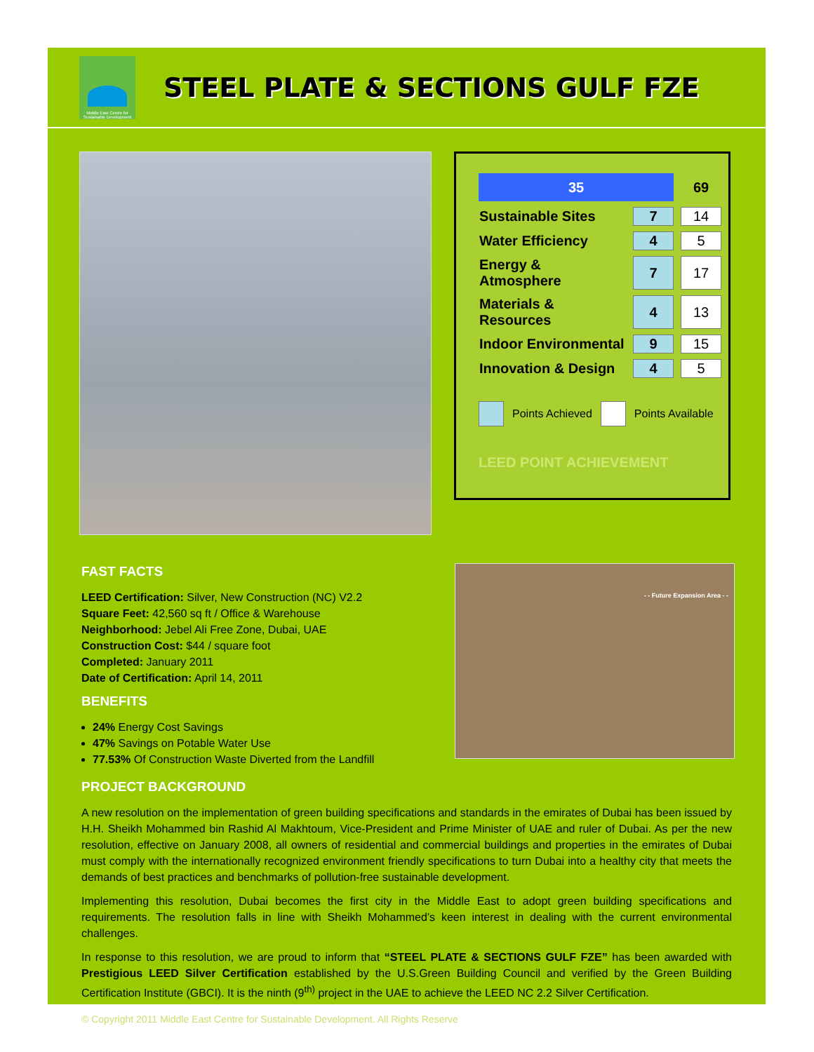Middle East Centre for Sustainable Development
STEEL PLATE & SECTIONS GULF FZE
| 35 | | 69 |
| Sustainable Sites | 7 | 14 |
| Water Efficiency | 4 | 5 |
| Energy & Atmosphere | 7 | 17 |
| Materials & Resources | 4 | 13 |
| Indoor Environmental | 9 | 15 |
| Innovation & Design | 4 | 5 |
Points Achieved Points Available
LEED POINT ACHIEVEMENT
FAST FACTS
LEED Certification: Silver, New Construction (NC) V2.2
Square Feet: 42,560 sq ft / Office & Warehouse
Neighborhood: Jebel Ali Free Zone, Dubai, UAE
Construction Cost: $44 / square foot
Completed: January 2011
Date of Certification: April 14, 2011
BENEFITS
24% Energy Cost Savings
47% Savings on Potable Water Use
77.53% Of Construction Waste Diverted from the Landfill
PROJECT BACKGROUND
- - Future Expansion Area - -
A new resolution on the implementation of green building specifications and standards in the emirates of Dubai has been issued by H.H. Sheikh Mohammed bin Rashid Al Makhtoum, Vice-President and Prime Minister of UAE and ruler of Dubai. As per the new resolution, effective on January 2008, all owners of residential and commercial buildings and properties in the emirates of Dubai must comply with the internationally recognized environment friendly specifications to turn Dubai into a healthy city that meets the demands of best practices and benchmarks of pollution-free sustainable development.
Implementing this resolution, Dubai becomes the first city in the Middle East to adopt green building specifications and requirements. The resolution falls in line with Sheikh Mohammed’s keen interest in dealing with the current environmental challenges.
In response to this resolution, we are proud to inform that “STEEL PLATE & SECTIONS GULF FZE” has been awarded with Prestigious LEED Silver Certification established by the U.S.Green Building Council and verified by the Green Building Certification Institute (GBCI). It is the ninth (9<sup>th)</sup> project in the UAE to achieve the LEED NC 2.2 Silver Certification.
© Copyright 2011 Middle East Centre for Sustainable Development. All Rights Reserve